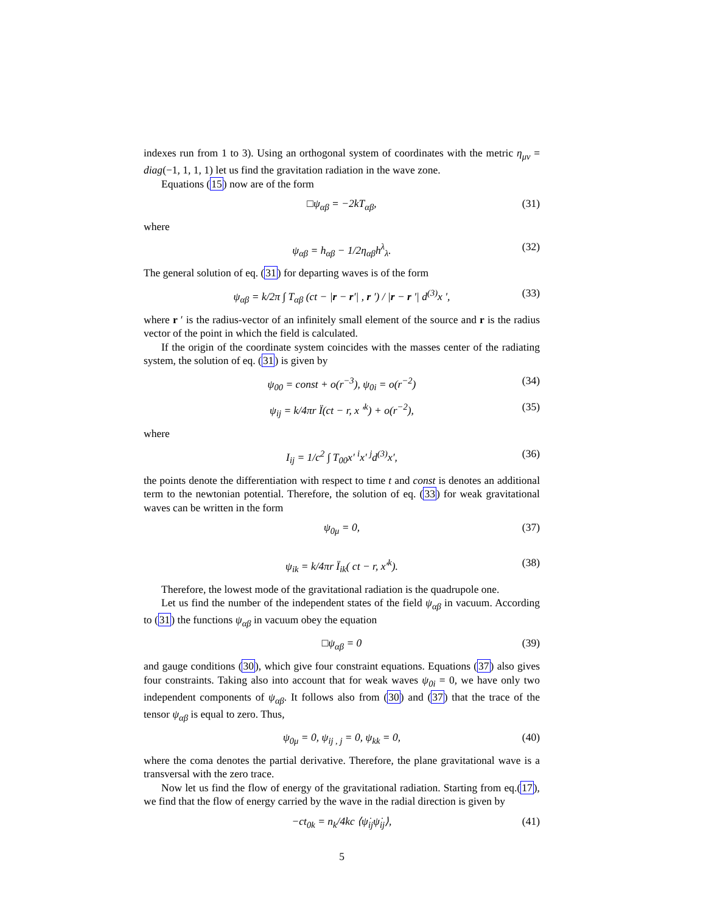indexes run from 1 to 3). Using an orthogonal system of coordinates with the metric η<sub>μν</sub> = diag(−1, 1, 1, 1) let us find the gravitation radiation in the wave zone.
Equations (15) now are of the form
□ψ<sub>αβ</sub> = −2kT<sub>αβ</sub>, (31)
where
ψ<sub>αβ</sub> = h<sub>αβ</sub> − 1/2η<sub>αβ</sub>h<sup>λ</sup><sub>λ</sub>. (32)
The general solution of eq. (31) for departing waves is of the form
ψ<sub>αβ</sub> = k/2π ∫ T<sub>αβ</sub> (ct − |r − r′| , r ′) / |r − r ′| d<sup>(3)</sup>x ′, (33)
where r ′ is the radius-vector of an infinitely small element of the source and r is the radius vector of the point in which the field is calculated.
If the origin of the coordinate system coincides with the masses center of the radiating system, the solution of eq. (31) is given by
ψ<sub>00</sub> = const + o(r<sup>−3</sup>), ψ<sub>0i</sub> = o(r<sup>−2</sup>) (34)
ψ<sub>ij</sub> = k/4πr Ï(ct − r, x ′<sup>k</sup>) + o(r<sup>−2</sup>), (35)
where
I<sub>ij</sub> = 1/c<sup>2</sup> ∫ T<sub>00</sub>x′ <sup>i</sup>x′ <sup>j</sup>d<sup>(3)</sup>x′, (36)
the points denote the differentiation with respect to time t and const is denotes an additional term to the newtonian potential. Therefore, the solution of eq. (33) for weak gravitational waves can be written in the form
ψ<sub>0μ</sub> = 0, (37)
ψ<sub>ik</sub> = k/4πr Ï<sub>ik</sub>( ct − r, x′<sup>k</sup>). (38)
Therefore, the lowest mode of the gravitational radiation is the quadrupole one.
Let us find the number of the independent states of the field ψ<sub>αβ</sub> in vacuum. According to (31) the functions ψ<sub>αβ</sub> in vacuum obey the equation
□ψ<sub>αβ</sub> = 0 (39)
and gauge conditions (30), which give four constraint equations. Equations (37) also gives four constraints. Taking also into account that for weak waves ψ<sub>0i</sub> = 0, we have only two independent components of ψ<sub>αβ</sub>. It follows also from (30) and (37) that the trace of the tensor ψ<sub>αβ</sub> is equal to zero. Thus,
ψ<sub>0μ</sub> = 0, ψ<sub>ij , j</sub> = 0, ψ<sub>kk</sub> = 0, (40)
where the coma denotes the partial derivative. Therefore, the plane gravitational wave is a transversal with the zero trace.
Now let us find the flow of energy of the gravitational radiation. Starting from eq.(17), we find that the flow of energy carried by the wave in the radial direction is given by
−ct<sub>0k</sub> = n<sub>k</sub>/4kc ⟨ψ̇<sub>ij</sub>ψ̇<sub>ij</sub>⟩, (41)
5